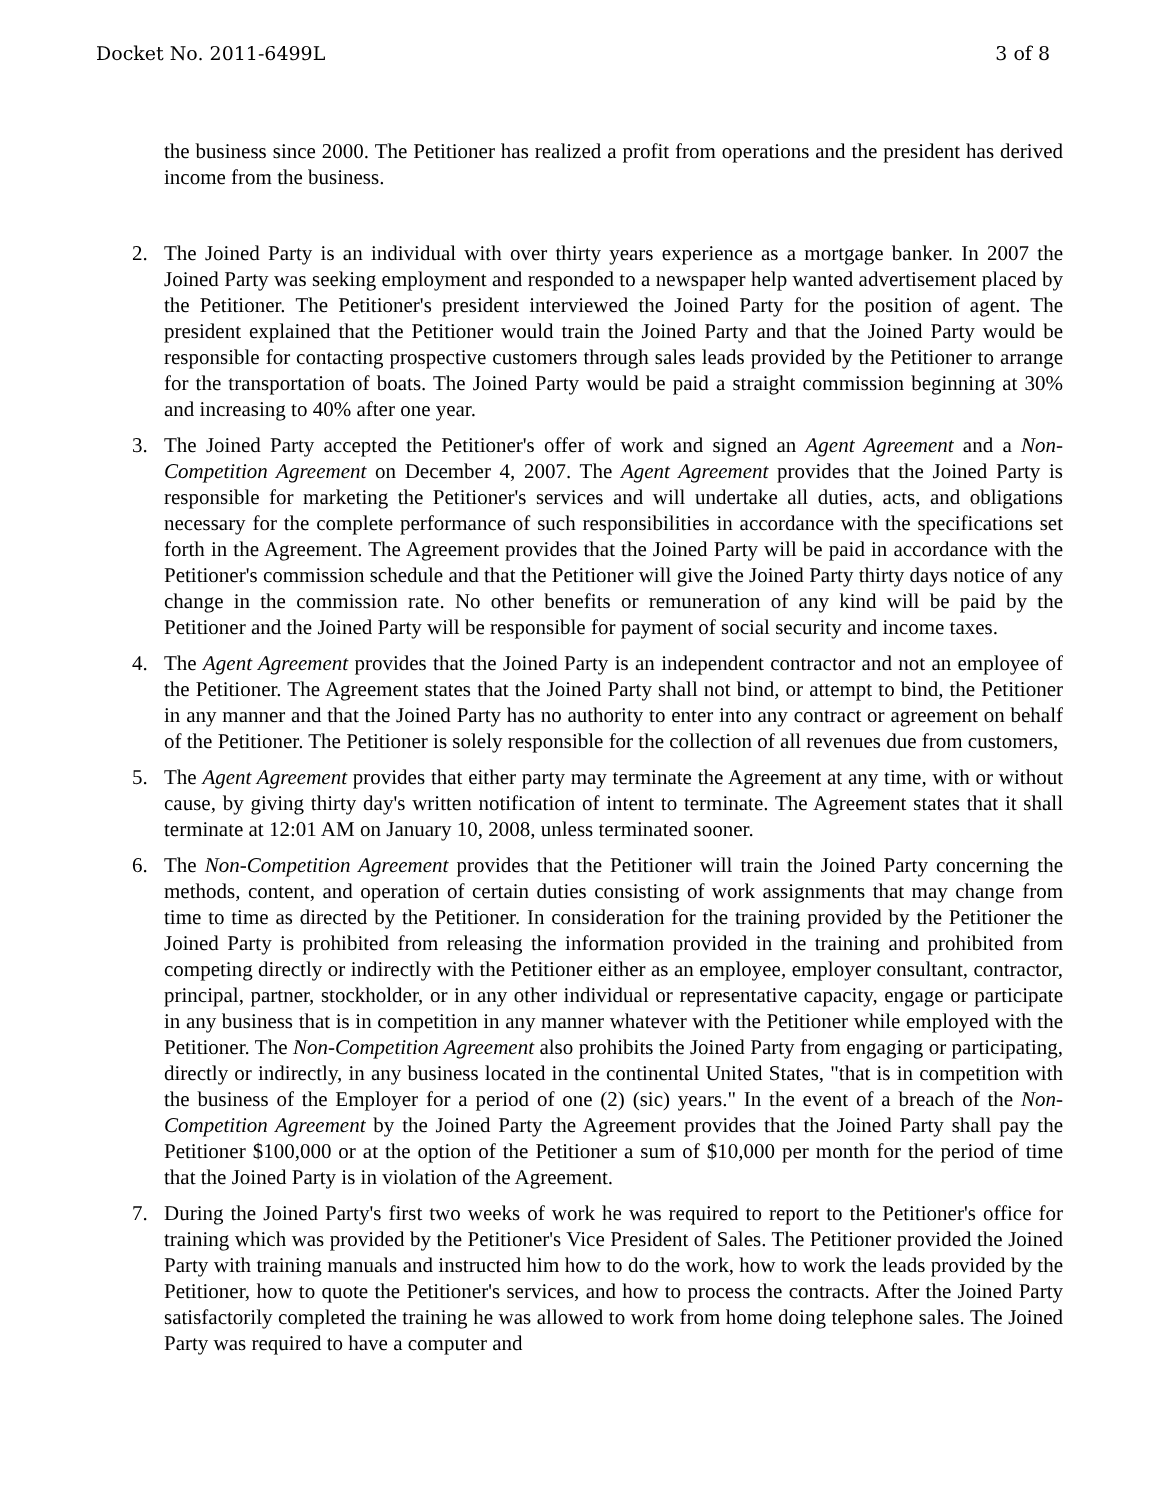Docket No. 2011-6499L 3 of 8
the business since 2000. The Petitioner has realized a profit from operations and the president has derived income from the business.
2. The Joined Party is an individual with over thirty years experience as a mortgage banker. In 2007 the Joined Party was seeking employment and responded to a newspaper help wanted advertisement placed by the Petitioner. The Petitioner's president interviewed the Joined Party for the position of agent. The president explained that the Petitioner would train the Joined Party and that the Joined Party would be responsible for contacting prospective customers through sales leads provided by the Petitioner to arrange for the transportation of boats. The Joined Party would be paid a straight commission beginning at 30% and increasing to 40% after one year.
3. The Joined Party accepted the Petitioner's offer of work and signed an Agent Agreement and a Non-Competition Agreement on December 4, 2007. The Agent Agreement provides that the Joined Party is responsible for marketing the Petitioner's services and will undertake all duties, acts, and obligations necessary for the complete performance of such responsibilities in accordance with the specifications set forth in the Agreement. The Agreement provides that the Joined Party will be paid in accordance with the Petitioner's commission schedule and that the Petitioner will give the Joined Party thirty days notice of any change in the commission rate. No other benefits or remuneration of any kind will be paid by the Petitioner and the Joined Party will be responsible for payment of social security and income taxes.
4. The Agent Agreement provides that the Joined Party is an independent contractor and not an employee of the Petitioner. The Agreement states that the Joined Party shall not bind, or attempt to bind, the Petitioner in any manner and that the Joined Party has no authority to enter into any contract or agreement on behalf of the Petitioner. The Petitioner is solely responsible for the collection of all revenues due from customers,
5. The Agent Agreement provides that either party may terminate the Agreement at any time, with or without cause, by giving thirty day's written notification of intent to terminate. The Agreement states that it shall terminate at 12:01 AM on January 10, 2008, unless terminated sooner.
6. The Non-Competition Agreement provides that the Petitioner will train the Joined Party concerning the methods, content, and operation of certain duties consisting of work assignments that may change from time to time as directed by the Petitioner. In consideration for the training provided by the Petitioner the Joined Party is prohibited from releasing the information provided in the training and prohibited from competing directly or indirectly with the Petitioner either as an employee, employer consultant, contractor, principal, partner, stockholder, or in any other individual or representative capacity, engage or participate in any business that is in competition in any manner whatever with the Petitioner while employed with the Petitioner. The Non-Competition Agreement also prohibits the Joined Party from engaging or participating, directly or indirectly, in any business located in the continental United States, "that is in competition with the business of the Employer for a period of one (2) (sic) years." In the event of a breach of the Non-Competition Agreement by the Joined Party the Agreement provides that the Joined Party shall pay the Petitioner $100,000 or at the option of the Petitioner a sum of $10,000 per month for the period of time that the Joined Party is in violation of the Agreement.
7. During the Joined Party's first two weeks of work he was required to report to the Petitioner's office for training which was provided by the Petitioner's Vice President of Sales. The Petitioner provided the Joined Party with training manuals and instructed him how to do the work, how to work the leads provided by the Petitioner, how to quote the Petitioner's services, and how to process the contracts. After the Joined Party satisfactorily completed the training he was allowed to work from home doing telephone sales. The Joined Party was required to have a computer and